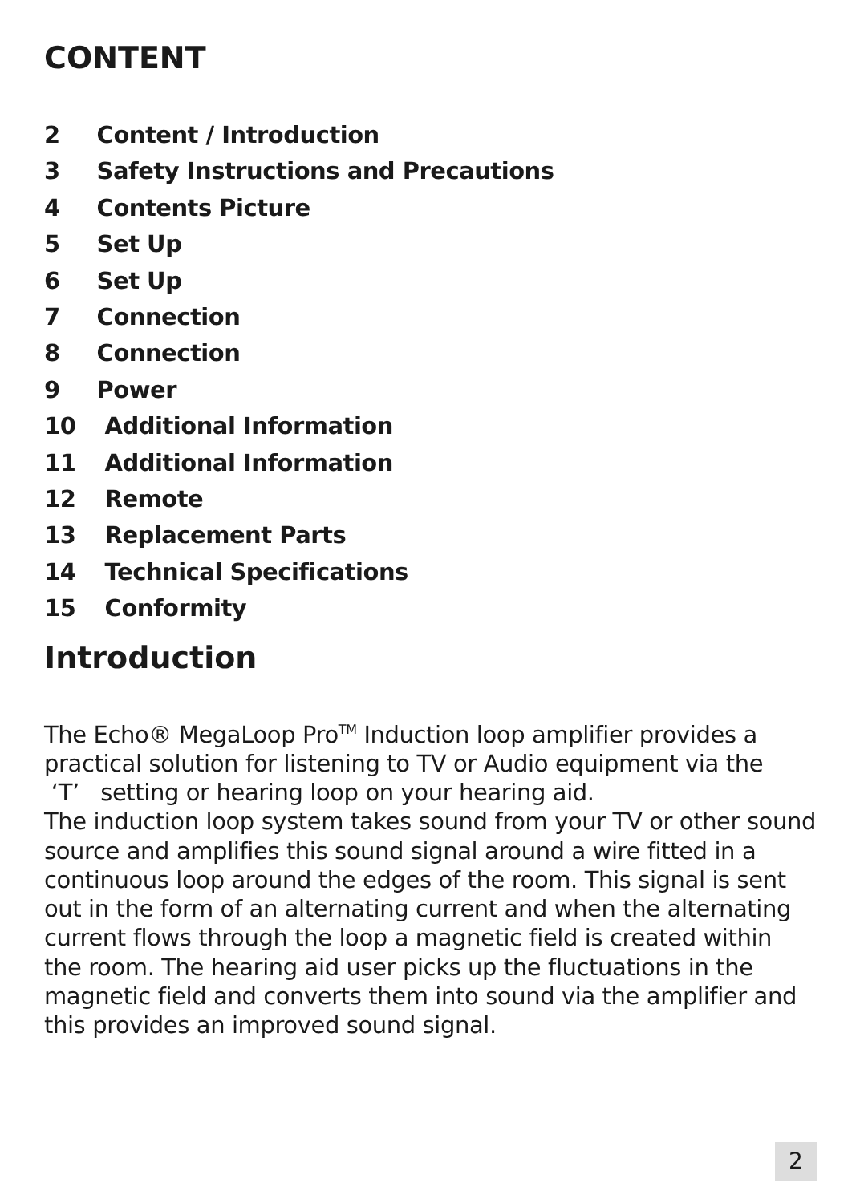CONTENT
2 Content / Introduction
3 Safety Instructions and Precautions
4 Contents Picture
5 Set Up
6 Set Up
7 Connection
8 Connection
9 Power
10 Additional Information
11 Additional Information
12 Remote
13 Replacement Parts
14 Technical Specifications
15 Conformity
Introduction
The Echo® MegaLoop Pro<sup>TM</sup> Induction loop amplifier provides a practical solution for listening to TV or Audio equipment via the ‘T’ setting or hearing loop on your hearing aid.
The induction loop system takes sound from your TV or other sound source and amplifies this sound signal around a wire fitted in a continuous loop around the edges of the room. This signal is sent out in the form of an alternating current and when the alternating current flows through the loop a magnetic field is created within the room. The hearing aid user picks up the fluctuations in the magnetic field and converts them into sound via the amplifier and this provides an improved sound signal.
2